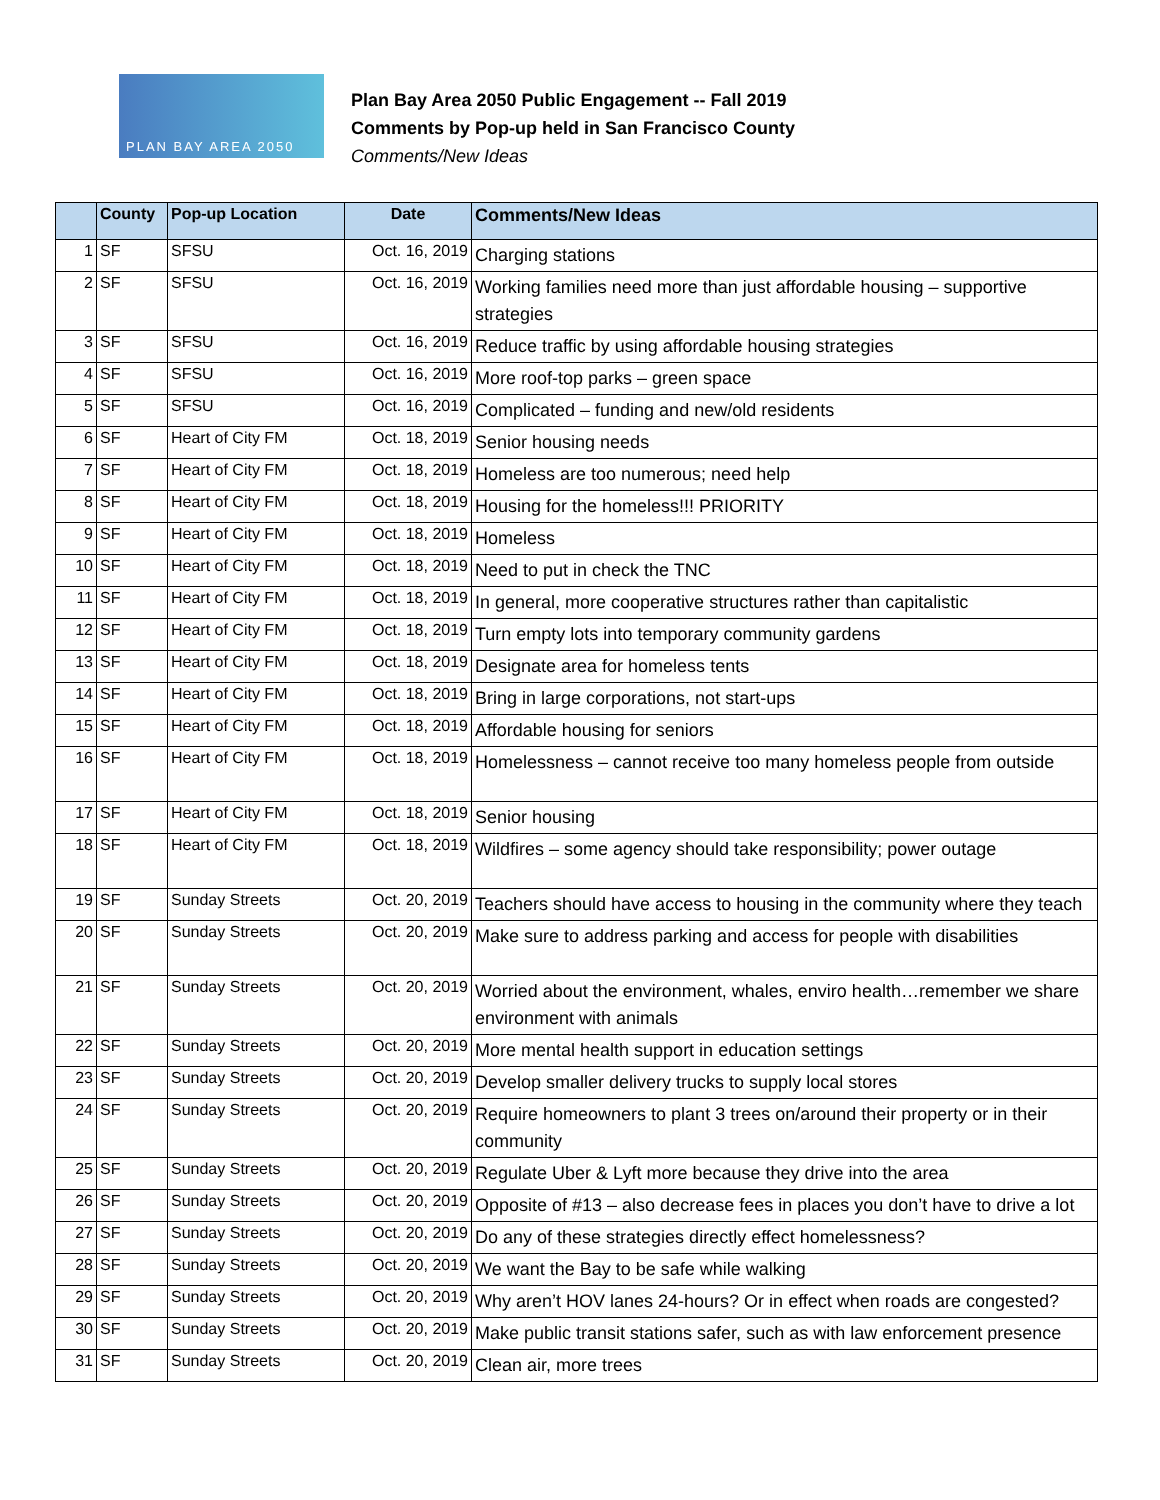PLAN BAY AREA 2050
Plan Bay Area 2050 Public Engagement -- Fall 2019
Comments by Pop-up held in San Francisco County
Comments/New Ideas
| | County | Pop-up Location | Date | Comments/New Ideas |
| --- | --- | --- | --- | --- |
| 1 | SF | SFSU | Oct. 16, 2019 | Charging stations |
| 2 | SF | SFSU | Oct. 16, 2019 | Working families need more than just affordable housing – supportive strategies |
| 3 | SF | SFSU | Oct. 16, 2019 | Reduce traffic by using affordable housing strategies |
| 4 | SF | SFSU | Oct. 16, 2019 | More roof-top parks – green space |
| 5 | SF | SFSU | Oct. 16, 2019 | Complicated – funding and new/old residents |
| 6 | SF | Heart of City FM | Oct. 18, 2019 | Senior housing needs |
| 7 | SF | Heart of City FM | Oct. 18, 2019 | Homeless are too numerous; need help |
| 8 | SF | Heart of City FM | Oct. 18, 2019 | Housing for the homeless!!! PRIORITY |
| 9 | SF | Heart of City FM | Oct. 18, 2019 | Homeless |
| 10 | SF | Heart of City FM | Oct. 18, 2019 | Need to put in check the TNC |
| 11 | SF | Heart of City FM | Oct. 18, 2019 | In general, more cooperative structures rather than capitalistic |
| 12 | SF | Heart of City FM | Oct. 18, 2019 | Turn empty lots into temporary community gardens |
| 13 | SF | Heart of City FM | Oct. 18, 2019 | Designate area for homeless tents |
| 14 | SF | Heart of City FM | Oct. 18, 2019 | Bring in large corporations, not start-ups |
| 15 | SF | Heart of City FM | Oct. 18, 2019 | Affordable housing for seniors |
| 16 | SF | Heart of City FM | Oct. 18, 2019 | Homelessness – cannot receive too many homeless people from outside |
| 17 | SF | Heart of City FM | Oct. 18, 2019 | Senior housing |
| 18 | SF | Heart of City FM | Oct. 18, 2019 | Wildfires – some agency should take responsibility; power outage |
| 19 | SF | Sunday Streets | Oct. 20, 2019 | Teachers should have access to housing in the community where they teach |
| 20 | SF | Sunday Streets | Oct. 20, 2019 | Make sure to address parking and access for people with disabilities |
| 21 | SF | Sunday Streets | Oct. 20, 2019 | Worried about the environment, whales, enviro health…remember we share environment with animals |
| 22 | SF | Sunday Streets | Oct. 20, 2019 | More mental health support in education settings |
| 23 | SF | Sunday Streets | Oct. 20, 2019 | Develop smaller delivery trucks to supply local stores |
| 24 | SF | Sunday Streets | Oct. 20, 2019 | Require homeowners to plant 3 trees on/around their property or in their community |
| 25 | SF | Sunday Streets | Oct. 20, 2019 | Regulate Uber & Lyft more because they drive into the area |
| 26 | SF | Sunday Streets | Oct. 20, 2019 | Opposite of #13 – also decrease fees in places you don’t have to drive a lot |
| 27 | SF | Sunday Streets | Oct. 20, 2019 | Do any of these strategies directly effect homelessness? |
| 28 | SF | Sunday Streets | Oct. 20, 2019 | We want the Bay to be safe while walking |
| 29 | SF | Sunday Streets | Oct. 20, 2019 | Why aren’t HOV lanes 24-hours? Or in effect when roads are congested? |
| 30 | SF | Sunday Streets | Oct. 20, 2019 | Make public transit stations safer, such as with law enforcement presence |
| 31 | SF | Sunday Streets | Oct. 20, 2019 | Clean air, more trees |